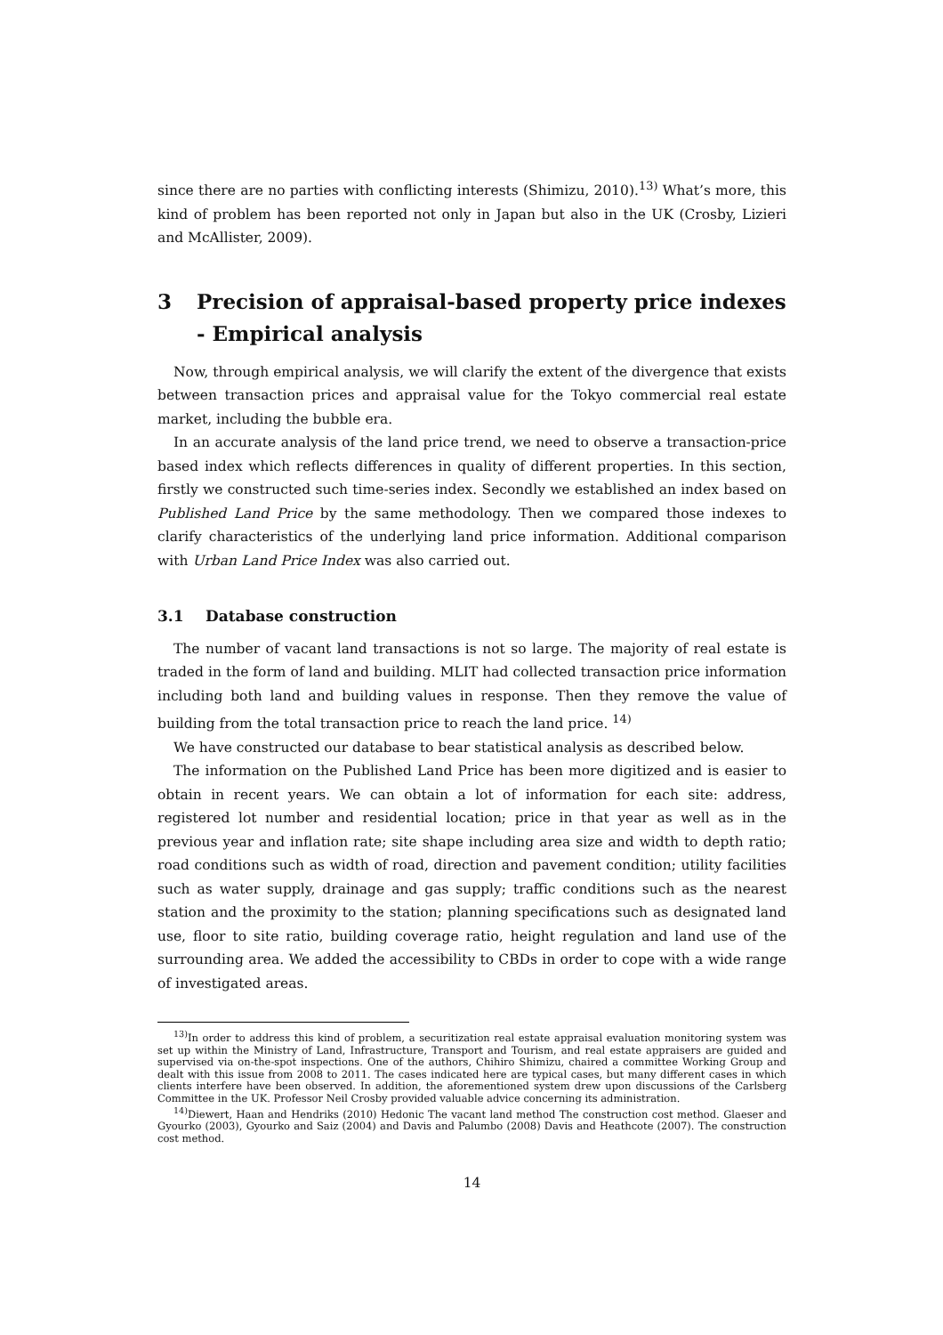since there are no parties with conflicting interests (Shimizu, 2010).<sup>13)</sup> What’s more, this kind of problem has been reported not only in Japan but also in the UK (Crosby, Lizieri and McAllister, 2009).
3 Precision of appraisal-based property price indexes - Empirical analysis
Now, through empirical analysis, we will clarify the extent of the divergence that exists between transaction prices and appraisal value for the Tokyo commercial real estate market, including the bubble era.
In an accurate analysis of the land price trend, we need to observe a transaction-price based index which reflects differences in quality of different properties. In this section, firstly we constructed such time-series index. Secondly we established an index based on Published Land Price by the same methodology. Then we compared those indexes to clarify characteristics of the underlying land price information. Additional comparison with Urban Land Price Index was also carried out.
3.1 Database construction
The number of vacant land transactions is not so large. The majority of real estate is traded in the form of land and building. MLIT had collected transaction price information including both land and building values in response. Then they remove the value of building from the total transaction price to reach the land price. <sup>14)</sup>
We have constructed our database to bear statistical analysis as described below.
The information on the Published Land Price has been more digitized and is easier to obtain in recent years. We can obtain a lot of information for each site: address, registered lot number and residential location; price in that year as well as in the previous year and inflation rate; site shape including area size and width to depth ratio; road conditions such as width of road, direction and pavement condition; utility facilities such as water supply, drainage and gas supply; traffic conditions such as the nearest station and the proximity to the station; planning specifications such as designated land use, floor to site ratio, building coverage ratio, height regulation and land use of the surrounding area. We added the accessibility to CBDs in order to cope with a wide range of investigated areas.
<sup>13)</sup> In order to address this kind of problem, a securitization real estate appraisal evaluation monitoring system was set up within the Ministry of Land, Infrastructure, Transport and Tourism, and real estate appraisers are guided and supervised via on-the-spot inspections. One of the authors, Chihiro Shimizu, chaired a committee Working Group and dealt with this issue from 2008 to 2011. The cases indicated here are typical cases, but many different cases in which clients interfere have been observed. In addition, the aforementioned system drew upon discussions of the Carlsberg Committee in the UK. Professor Neil Crosby provided valuable advice concerning its administration.
<sup>14)</sup> Diewert, Haan and Hendriks (2010) Hedonic The vacant land method The construction cost method. Glaeser and Gyourko (2003), Gyourko and Saiz (2004) and Davis and Palumbo (2008) Davis and Heathcote (2007). The construction cost method.
14